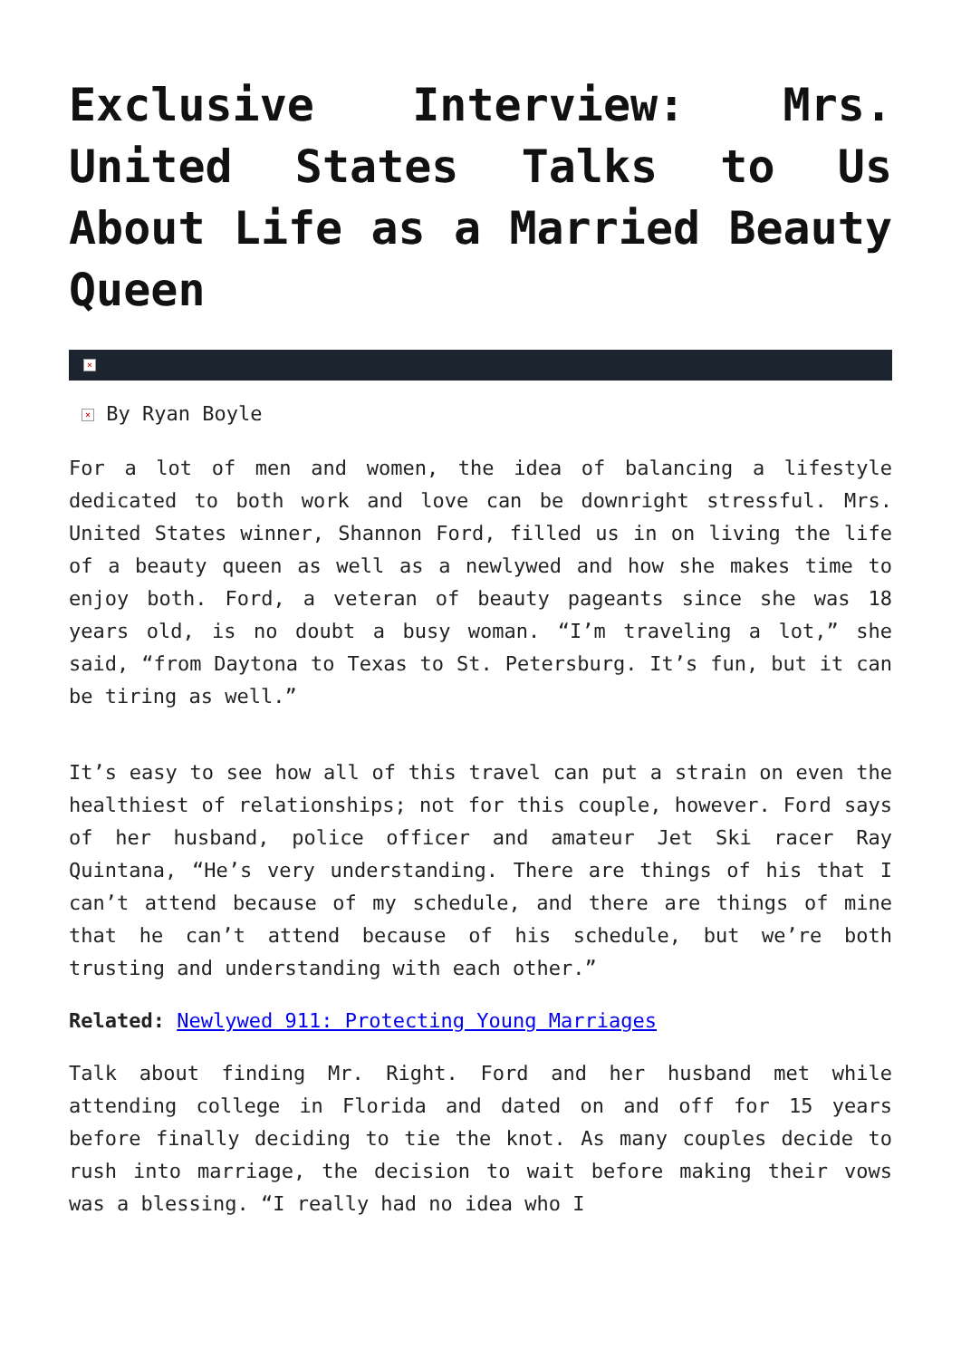Exclusive Interview: Mrs. United States Talks to Us About Life as a Married Beauty Queen
×
× By Ryan Boyle
For a lot of men and women, the idea of balancing a lifestyle dedicated to both work and love can be downright stressful. Mrs. United States winner, Shannon Ford, filled us in on living the life of a beauty queen as well as a newlywed and how she makes time to enjoy both. Ford, a veteran of beauty pageants since she was 18 years old, is no doubt a busy woman. “I’m traveling a lot,” she said, “from Daytona to Texas to St. Petersburg. It’s fun, but it can be tiring as well.”
It’s easy to see how all of this travel can put a strain on even the healthiest of relationships; not for this couple, however. Ford says of her husband, police officer and amateur Jet Ski racer Ray Quintana, “He’s very understanding. There are things of his that I can’t attend because of my schedule, and there are things of mine that he can’t attend because of his schedule, but we’re both trusting and understanding with each other.”
Related: Newlywed 911: Protecting Young Marriages
Talk about finding Mr. Right. Ford and her husband met while attending college in Florida and dated on and off for 15 years before finally deciding to tie the knot. As many couples decide to rush into marriage, the decision to wait before making their vows was a blessing. “I really had no idea who I